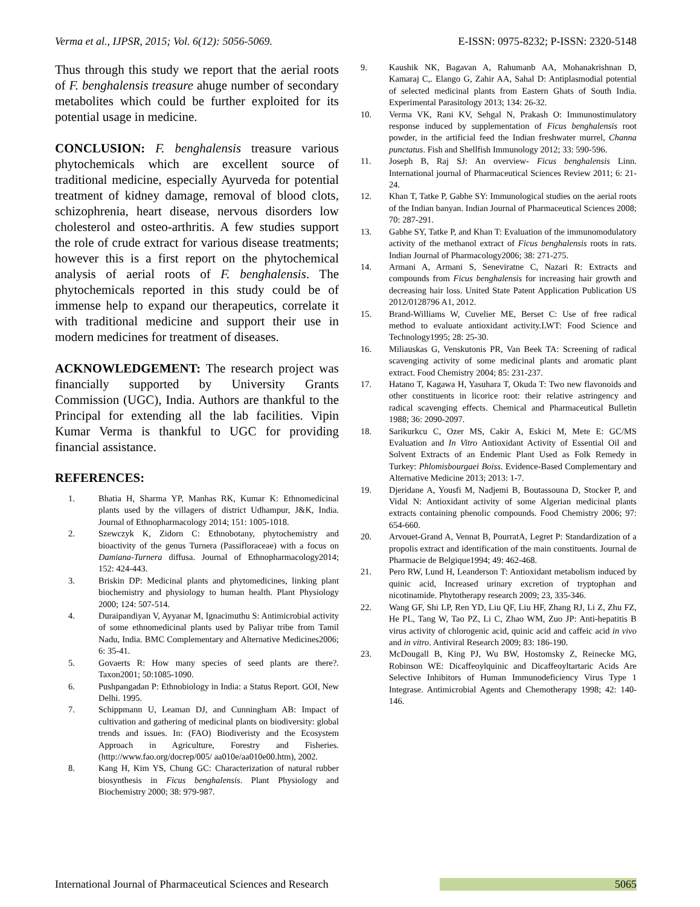Verma et al., IJPSR, 2015; Vol. 6(12): 5056-5069. E-ISSN: 0975-8232; P-ISSN: 2320-5148
Thus through this study we report that the aerial roots of F. benghalensis treasure ahuge number of secondary metabolites which could be further exploited for its potential usage in medicine.
CONCLUSION: F. benghalensis treasure various phytochemicals which are excellent source of traditional medicine, especially Ayurveda for potential treatment of kidney damage, removal of blood clots, schizophrenia, heart disease, nervous disorders low cholesterol and osteo-arthritis. A few studies support the role of crude extract for various disease treatments; however this is a first report on the phytochemical analysis of aerial roots of F. benghalensis. The phytochemicals reported in this study could be of immense help to expand our therapeutics, correlate it with traditional medicine and support their use in modern medicines for treatment of diseases.
ACKNOWLEDGEMENT: The research project was financially supported by University Grants Commission (UGC), India. Authors are thankful to the Principal for extending all the lab facilities. Vipin Kumar Verma is thankful to UGC for providing financial assistance.
REFERENCES:
1. Bhatia H, Sharma YP, Manhas RK, Kumar K: Ethnomedicinal plants used by the villagers of district Udhampur, J&K, India. Journal of Ethnopharmacology 2014; 151: 1005-1018.
2. Szewczyk K, Zidorn C: Ethnobotany, phytochemistry and bioactivity of the genus Turnera (Passifloraceae) with a focus on Damiana-Turnera diffusa. Journal of Ethnopharmacology2014; 152: 424-443.
3. Briskin DP: Medicinal plants and phytomedicines, linking plant biochemistry and physiology to human health. Plant Physiology 2000; 124: 507-514.
4. Duraipandiyan V, Ayyanar M, Ignacimuthu S: Antimicrobial activity of some ethnomedicinal plants used by Paliyar tribe from Tamil Nadu, India. BMC Complementary and Alternative Medicines2006; 6: 35-41.
5. Govaerts R: How many species of seed plants are there?. Taxon2001; 50:1085-1090.
6. Pushpangadan P: Ethnobiology in India: a Status Report. GOI, New Delhi. 1995.
7. Schippmann U, Leaman DJ, and Cunningham AB: Impact of cultivation and gathering of medicinal plants on biodiversity: global trends and issues. In: (FAO) Biodiveristy and the Ecosystem Approach in Agriculture, Forestry and Fisheries. (http://www.fao.org/docrep/005/ aa010e/aa010e00.htm), 2002.
8. Kang H, Kim YS, Chung GC: Characterization of natural rubber biosynthesis in Ficus benghalensis. Plant Physiology and Biochemistry 2000; 38: 979-987.
9. Kaushik NK, Bagavan A, Rahumanb AA, Mohanakrishnan D, Kamaraj C,. Elango G, Zahir AA, Sahal D: Antiplasmodial potential of selected medicinal plants from Eastern Ghats of South India. Experimental Parasitology 2013; 134: 26-32.
10. Verma VK, Rani KV, Sehgal N, Prakash O: Immunostimulatory response induced by supplementation of Ficus benghalensis root powder, in the artificial feed the Indian freshwater murrel, Channa punctatus. Fish and Shellfish Immunology 2012; 33: 590-596.
11. Joseph B, Raj SJ: An overview- Ficus benghalensis Linn. International journal of Pharmaceutical Sciences Review 2011; 6: 21-24.
12. Khan T, Tatke P, Gabhe SY: Immunological studies on the aerial roots of the Indian banyan. Indian Journal of Pharmaceutical Sciences 2008; 70: 287-291.
13. Gabhe SY, Tatke P, and Khan T: Evaluation of the immunomodulatory activity of the methanol extract of Ficus benghalensis roots in rats. Indian Journal of Pharmacology2006; 38: 271-275.
14. Armani A, Armani S, Seneviratne C, Nazari R: Extracts and compounds from Ficus benghalensis for increasing hair growth and decreasing hair loss. United State Patent Application Publication US 2012/0128796 A1, 2012.
15. Brand-Williams W, Cuvelier ME, Berset C: Use of free radical method to evaluate antioxidant activity.LWT: Food Science and Technology1995; 28: 25-30.
16. Miliauskas G, Venskutonis PR, Van Beek TA: Screening of radical scavenging activity of some medicinal plants and aromatic plant extract. Food Chemistry 2004; 85: 231-237.
17. Hatano T, Kagawa H, Yasuhara T, Okuda T: Two new flavonoids and other constituents in licorice root: their relative astringency and radical scavenging effects. Chemical and Pharmaceutical Bulletin 1988; 36: 2090-2097.
18. Sarikurkcu C, Ozer MS, Cakir A, Eskici M, Mete E: GC/MS Evaluation and In Vitro Antioxidant Activity of Essential Oil and Solvent Extracts of an Endemic Plant Used as Folk Remedy in Turkey: Phlomisbourgaei Boiss. Evidence-Based Complementary and Alternative Medicine 2013; 2013: 1-7.
19. Djeridane A, Yousfi M, Nadjemi B, Boutassouna D, Stocker P, and Vidal N: Antioxidant activity of some Algerian medicinal plants extracts containing phenolic compounds. Food Chemistry 2006; 97: 654-660.
20. Arvouet-Grand A, Vennat B, PourratA, Legret P: Standardization of a propolis extract and identification of the main constituents. Journal de Pharmacie de Belgique1994; 49: 462-468.
21. Pero RW, Lund H, Leanderson T: Antioxidant metabolism induced by quinic acid, Increased urinary excretion of tryptophan and nicotinamide. Phytotherapy research 2009; 23, 335-346.
22. Wang GF, Shi LP, Ren YD, Liu QF, Liu HF, Zhang RJ, Li Z, Zhu FZ, He PL, Tang W, Tao PZ, Li C, Zhao WM, Zuo JP: Anti-hepatitis B virus activity of chlorogenic acid, quinic acid and caffeic acid in vivo and in vitro. Antiviral Research 2009; 83: 186-190.
23. McDougall B, King PJ, Wu BW, Hostomsky Z, Reinecke MG, Robinson WE: Dicaffeoylquinic and Dicaffeoyltartaric Acids Are Selective Inhibitors of Human Immunodeficiency Virus Type 1 Integrase. Antimicrobial Agents and Chemotherapy 1998; 42: 140-146.
International Journal of Pharmaceutical Sciences and Research 5065